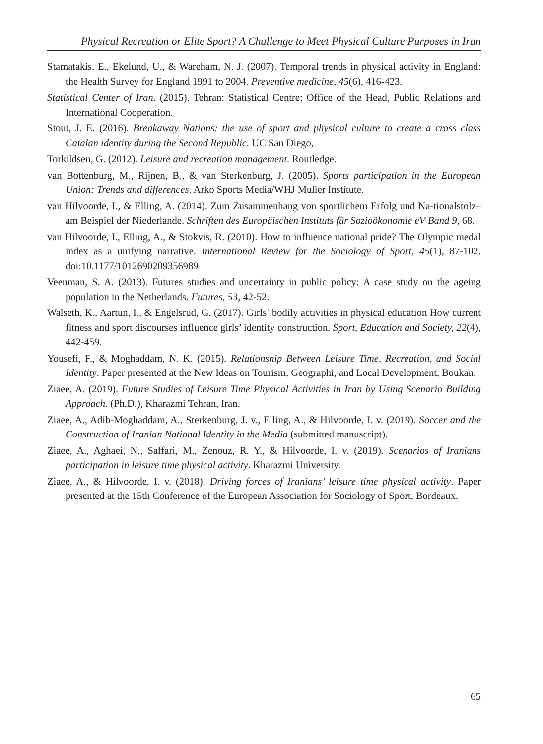Physical Recreation or Elite Sport? A Challenge to Meet Physical Culture Purposes in Iran
Stamatakis, E., Ekelund, U., & Wareham, N. J. (2007). Temporal trends in physical activity in England: the Health Survey for England 1991 to 2004. Preventive medicine, 45(6), 416-423.
Statistical Center of Iran. (2015). Tehran: Statistical Centre; Office of the Head, Public Relations and International Cooperation.
Stout, J. E. (2016). Breakaway Nations: the use of sport and physical culture to create a cross class Catalan identity during the Second Republic. UC San Diego,
Torkildsen, G. (2012). Leisure and recreation management. Routledge.
van Bottenburg, M., Rijnen, B., & van Sterkenburg, J. (2005). Sports participation in the European Union: Trends and differences. Arko Sports Media/WHJ Mulier Institute.
van Hilvoorde, I., & Elling, A. (2014). Zum Zusammenhang von sportlichem Erfolg und Na-tionalstolz–am Beispiel der Niederlande. Schriften des Europäischen Instituts für Sozioökonomie eV Band 9, 68.
van Hilvoorde, I., Elling, A., & Stokvis, R. (2010). How to influence national pride? The Olympic medal index as a unifying narrative. International Review for the Sociology of Sport, 45(1), 87-102. doi:10.1177/1012690209356989
Veenman, S. A. (2013). Futures studies and uncertainty in public policy: A case study on the ageing population in the Netherlands. Futures, 53, 42-52.
Walseth, K., Aartun, I., & Engelsrud, G. (2017). Girls’ bodily activities in physical education How current fitness and sport discourses influence girls’ identity construction. Sport, Education and Society, 22(4), 442-459.
Yousefi, F., & Moghaddam, N. K. (2015). Relationship Between Leisure Time, Recreation, and Social Identity. Paper presented at the New Ideas on Tourism, Geographi, and Local Development, Boukan.
Ziaee, A. (2019). Future Studies of Leisure Time Physical Activities in Iran by Using Scenario Building Approach. (Ph.D.), Kharazmi Tehran, Iran.
Ziaee, A., Adib-Moghaddam, A., Sterkenburg, J. v., Elling, A., & Hilvoorde, I. v. (2019). Soccer and the Construction of Iranian National Identity in the Media (submitted manuscript).
Ziaee, A., Aghaei, N., Saffari, M., Zenouz, R. Y., & Hilvoorde, I. v. (2019). Scenarios of Iranians participation in leisure time physical activity. Kharazmi University.
Ziaee, A., & Hilvoorde, I. v. (2018). Driving forces of Iranians’ leisure time physical activity. Paper presented at the 15th Conference of the European Association for Sociology of Sport, Bordeaux.
65